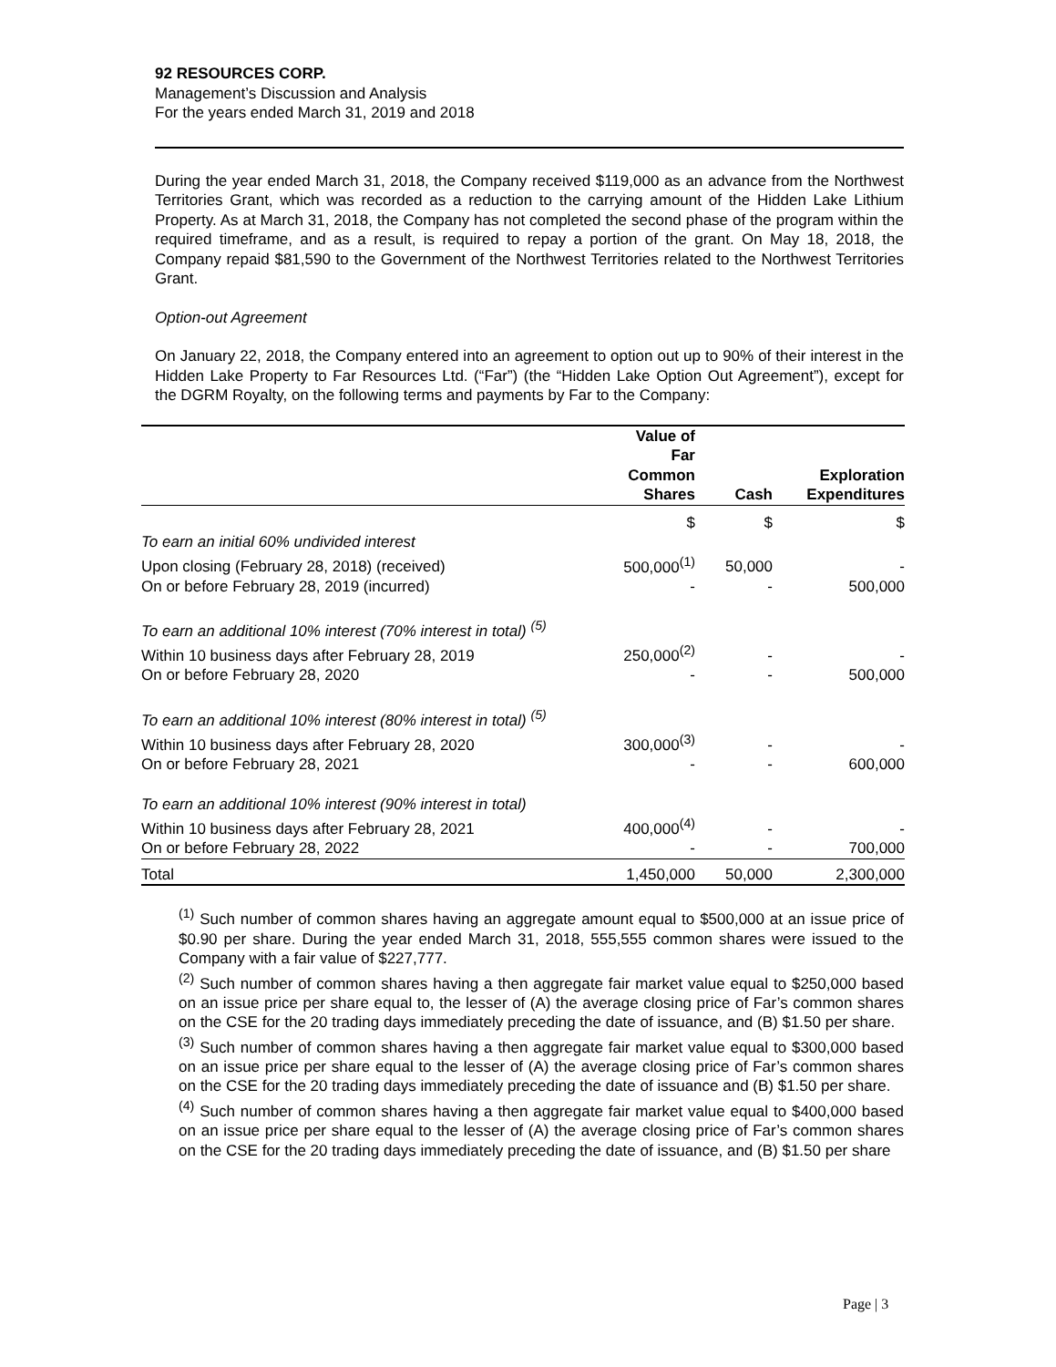92 RESOURCES CORP.
Management’s Discussion and Analysis
For the years ended March 31, 2019 and 2018
During the year ended March 31, 2018, the Company received $119,000 as an advance from the Northwest Territories Grant, which was recorded as a reduction to the carrying amount of the Hidden Lake Lithium Property. As at March 31, 2018, the Company has not completed the second phase of the program within the required timeframe, and as a result, is required to repay a portion of the grant. On May 18, 2018, the Company repaid $81,590 to the Government of the Northwest Territories related to the Northwest Territories Grant.
Option-out Agreement
On January 22, 2018, the Company entered into an agreement to option out up to 90% of their interest in the Hidden Lake Property to Far Resources Ltd. (“Far”) (the “Hidden Lake Option Out Agreement”), except for the DGRM Royalty, on the following terms and payments by Far to the Company:
| | Value of Far Common Shares | Cash | Exploration Expenditures |
| --- | --- | --- | --- |
| | $ | $ | $ |
| To earn an initial 60% undivided interest | | | |
| Upon closing (February 28, 2018) (received) | 500,000<sup>(1)</sup> | 50,000 | - |
| On or before February 28, 2019 (incurred) | - | - | 500,000 |
| To earn an additional 10% interest (70% interest in total) <sup>(5)</sup> | | | |
| Within 10 business days after February 28, 2019 | 250,000<sup>(2)</sup> | - | - |
| On or before February 28, 2020 | - | - | 500,000 |
| To earn an additional 10% interest (80% interest in total) <sup>(5)</sup> | | | |
| Within 10 business days after February 28, 2020 | 300,000<sup>(3)</sup> | - | - |
| On or before February 28, 2021 | - | - | 600,000 |
| To earn an additional 10% interest (90% interest in total) | | | |
| Within 10 business days after February 28, 2021 | 400,000<sup>(4)</sup> | - | - |
| On or before February 28, 2022 | - | - | 700,000 |
| Total | 1,450,000 | 50,000 | 2,300,000 |
<sup>(1)</sup> Such number of common shares having an aggregate amount equal to $500,000 at an issue price of $0.90 per share. During the year ended March 31, 2018, 555,555 common shares were issued to the Company with a fair value of $227,777.
<sup>(2)</sup> Such number of common shares having a then aggregate fair market value equal to $250,000 based on an issue price per share equal to, the lesser of (A) the average closing price of Far’s common shares on the CSE for the 20 trading days immediately preceding the date of issuance, and (B) $1.50 per share.
<sup>(3)</sup> Such number of common shares having a then aggregate fair market value equal to $300,000 based on an issue price per share equal to the lesser of (A) the average closing price of Far’s common shares on the CSE for the 20 trading days immediately preceding the date of issuance and (B) $1.50 per share.
<sup>(4)</sup> Such number of common shares having a then aggregate fair market value equal to $400,000 based on an issue price per share equal to the lesser of (A) the average closing price of Far’s common shares on the CSE for the 20 trading days immediately preceding the date of issuance, and (B) $1.50 per share
Page | 3